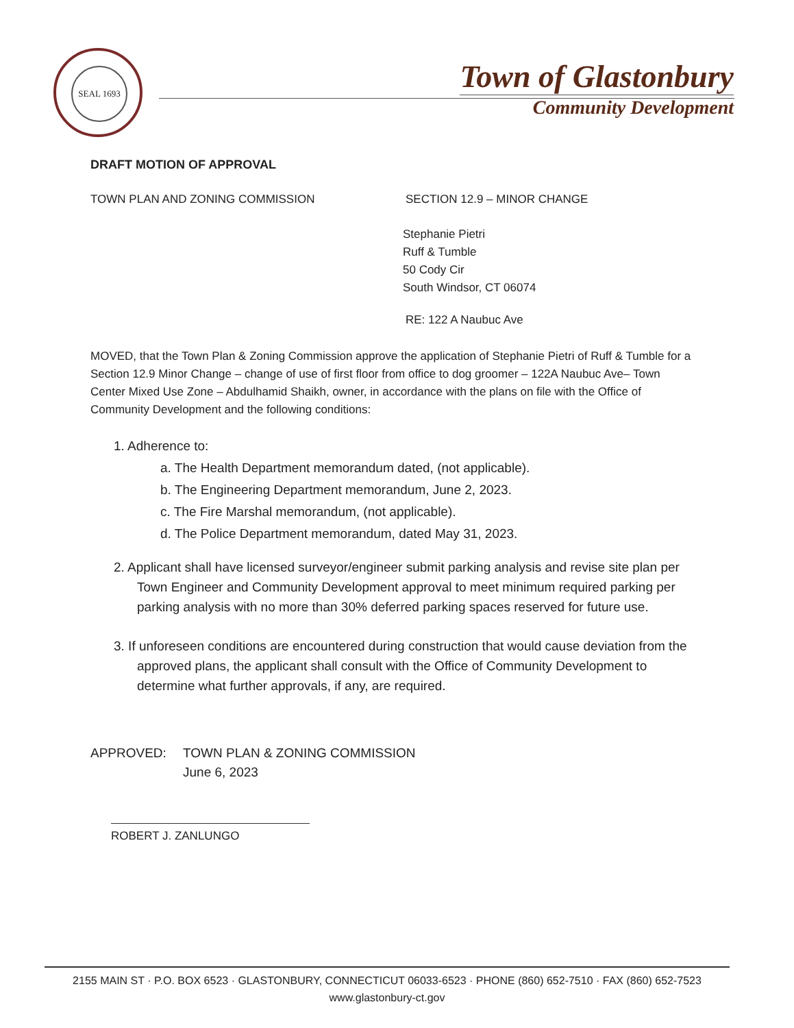SEAL 1693
Town of Glastonbury
Community Development
DRAFT MOTION OF APPROVAL
TOWN PLAN AND ZONING COMMISSION SECTION 12.9 – MINOR CHANGE
Stephanie Pietri
Ruff & Tumble
50 Cody Cir
South Windsor, CT 06074
RE: 122 A Naubuc Ave
MOVED, that the Town Plan & Zoning Commission approve the application of Stephanie Pietri of Ruff & Tumble for a Section 12.9 Minor Change – change of use of first floor from office to dog groomer – 122A Naubuc Ave– Town Center Mixed Use Zone – Abdulhamid Shaikh, owner, in accordance with the plans on file with the Office of Community Development and the following conditions:
1. Adherence to:
a. The Health Department memorandum dated, (not applicable).
b. The Engineering Department memorandum, June 2, 2023.
c. The Fire Marshal memorandum, (not applicable).
d. The Police Department memorandum, dated May 31, 2023.
2. Applicant shall have licensed surveyor/engineer submit parking analysis and revise site plan per Town Engineer and Community Development approval to meet minimum required parking per parking analysis with no more than 30% deferred parking spaces reserved for future use.
3. If unforeseen conditions are encountered during construction that would cause deviation from the approved plans, the applicant shall consult with the Office of Community Development to determine what further approvals, if any, are required.
APPROVED: TOWN PLAN & ZONING COMMISSION
June 6, 2023
ROBERT J. ZANLUNGO
2155 MAIN ST · P.O. BOX 6523 · GLASTONBURY, CONNECTICUT 06033-6523 · PHONE (860) 652-7510 · FAX (860) 652-7523
www.glastonbury-ct.gov